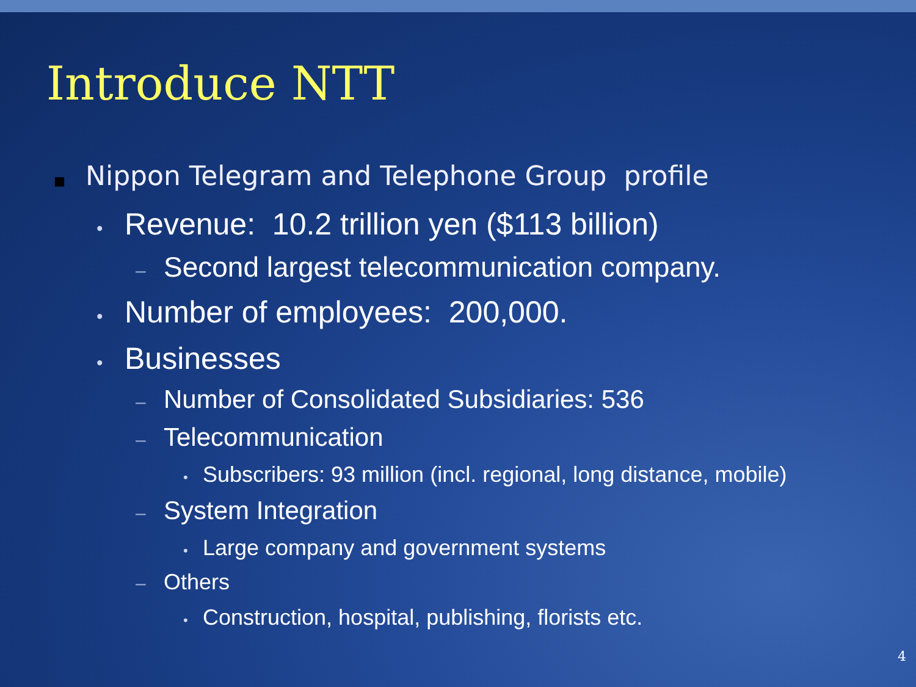Introduce NTT
■ Nippon Telegram and Telephone Group profile
• Revenue: 10.2 trillion yen ($113 billion)
– Second largest telecommunication company.
• Number of employees: 200,000.
• Businesses
– Number of Consolidated Subsidiaries: 536
– Telecommunication
• Subscribers: 93 million (incl. regional, long distance, mobile)
– System Integration
• Large company and government systems
– Others
• Construction, hospital, publishing, florists etc.
4